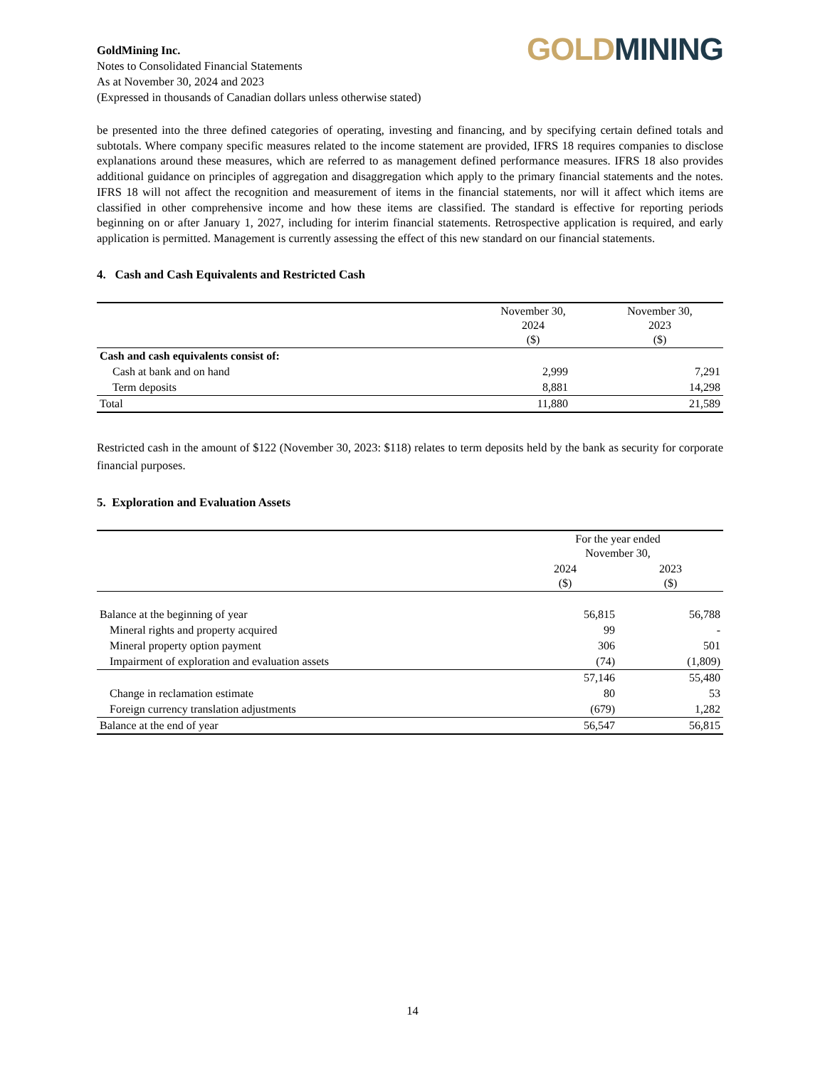GoldMining Inc.
Notes to Consolidated Financial Statements
As at November 30, 2024 and 2023
(Expressed in thousands of Canadian dollars unless otherwise stated)
GOLD MINING
be presented into the three defined categories of operating, investing and financing, and by specifying certain defined totals and subtotals. Where company specific measures related to the income statement are provided, IFRS 18 requires companies to disclose explanations around these measures, which are referred to as management defined performance measures. IFRS 18 also provides additional guidance on principles of aggregation and disaggregation which apply to the primary financial statements and the notes. IFRS 18 will not affect the recognition and measurement of items in the financial statements, nor will it affect which items are classified in other comprehensive income and how these items are classified. The standard is effective for reporting periods beginning on or after January 1, 2027, including for interim financial statements. Retrospective application is required, and early application is permitted. Management is currently assessing the effect of this new standard on our financial statements.
4. Cash and Cash Equivalents and Restricted Cash
| | November 30, 2024 ($) | November 30, 2023 ($) |
| --- | --- | --- |
| Cash and cash equivalents consist of: | | |
| Cash at bank and on hand | 2,999 | 7,291 |
| Term deposits | 8,881 | 14,298 |
| Total | 11,880 | 21,589 |
Restricted cash in the amount of $122 (November 30, 2023: $118) relates to term deposits held by the bank as security for corporate financial purposes.
5. Exploration and Evaluation Assets
| | For the year ended November 30, | |
| --- | --- | --- |
| | 2024 ($) | 2023 ($) |
| Balance at the beginning of year | 56,815 | 56,788 |
| Mineral rights and property acquired | 99 | - |
| Mineral property option payment | 306 | 501 |
| Impairment of exploration and evaluation assets | (74) | (1,809) |
| | 57,146 | 55,480 |
| Change in reclamation estimate | 80 | 53 |
| Foreign currency translation adjustments | (679) | 1,282 |
| Balance at the end of year | 56,547 | 56,815 |
14